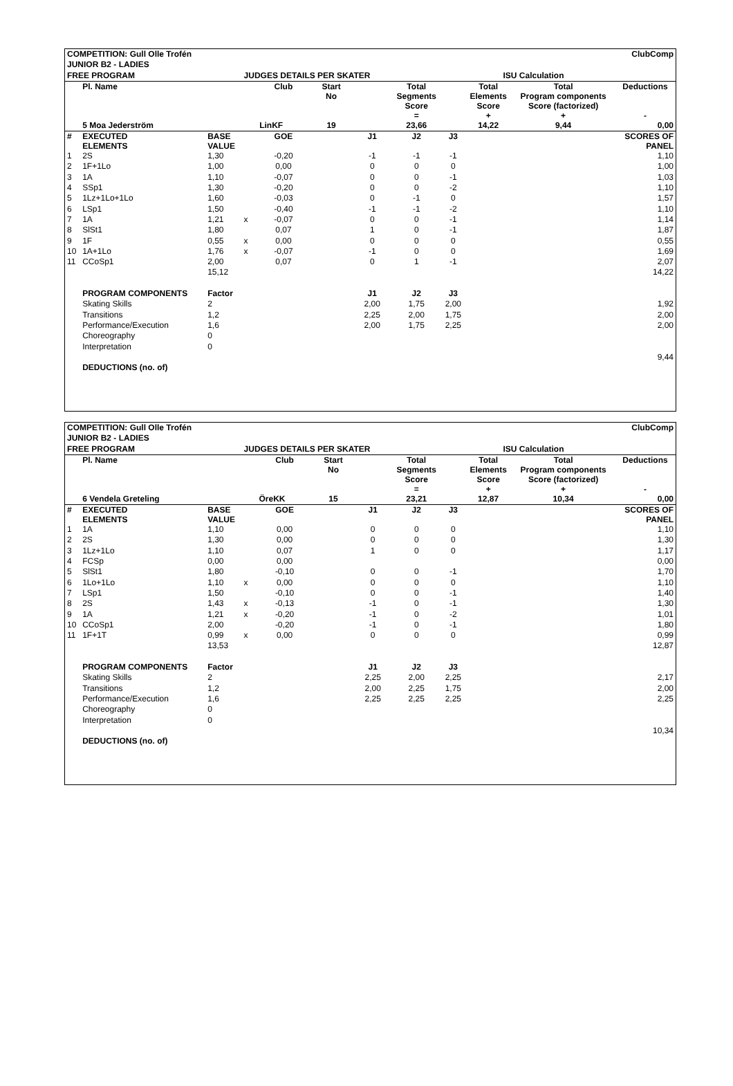| COMPETITION: Gull Olle Trofén | | | | | | ClubComp | | | | | |
| JUNIOR B2 - LADIES | | | | | | | | | | | |
| FREE PROGRAM | | | JUDGES DETAILS PER SKATER | | | | ISU Calculation | | | | |
| | Pl. Name | | | Club | Start No | | Total Segments Score = | | Total Elements Score + | Total Program components Score (factorized) + | Deductions - |
| | 5 Moa Jederström | | | LinKF | 19 | | 23,66 | | 14,22 | 9,44 | 0,00 |
| # | EXECUTED ELEMENTS | BASE VALUE | | GOE | | J1 | J2 | J3 | | | SCORES OF PANEL |
| 1 | 2S | 1,30 | | -0,20 | | -1 | -1 | -1 | | | 1,10 |
| 2 | 1F+1Lo | 1,00 | | 0,00 | | 0 | 0 | 0 | | | 1,00 |
| 3 | 1A | 1,10 | | -0,07 | | 0 | 0 | -1 | | | 1,03 |
| 4 | SSp1 | 1,30 | | -0,20 | | 0 | 0 | -2 | | | 1,10 |
| 5 | 1Lz+1Lo+1Lo | 1,60 | | -0,03 | | 0 | -1 | 0 | | | 1,57 |
| 6 | LSp1 | 1,50 | | -0,40 | | -1 | -1 | -2 | | | 1,10 |
| 7 | 1A | 1,21 | x | -0,07 | | 0 | 0 | -1 | | | 1,14 |
| 8 | SlSt1 | 1,80 | | 0,07 | | 1 | 0 | -1 | | | 1,87 |
| 9 | 1F | 0,55 | x | 0,00 | | 0 | 0 | 0 | | | 0,55 |
| 10 | 1A+1Lo | 1,76 | x | -0,07 | | -1 | 0 | 0 | | | 1,69 |
| 11 | CCoSp1 | 2,00 | | 0,07 | | 0 | 1 | -1 | | | 2,07 |
| | | 15,12 | | | | | | | | | 14,22 |
| | PROGRAM COMPONENTS | Factor | | | | J1 | J2 | J3 | | | |
| | Skating Skills | 2 | | | | 2,00 | 1,75 | 2,00 | | | 1,92 |
| | Transitions | 1,2 | | | | 2,25 | 2,00 | 1,75 | | | 2,00 |
| | Performance/Execution | 1,6 | | | | 2,00 | 1,75 | 2,25 | | | 2,00 |
| | Choreography | 0 | | | | | | | | | |
| | Interpretation | 0 | | | | | | | | | |
| | | | | | | | | | | | 9,44 |
| | DEDUCTIONS (no. of) | | | | | | | | | | |
| COMPETITION: Gull Olle Trofén | | | | | | ClubComp | | | | | |
| JUNIOR B2 - LADIES | | | | | | | | | | | |
| FREE PROGRAM | | | JUDGES DETAILS PER SKATER | | | | ISU Calculation | | | | |
| | Pl. Name | | | Club | Start No | | Total Segments Score = | | Total Elements Score + | Total Program components Score (factorized) + | Deductions - |
| | 6 Vendela Greteling | | | ÖreKK | 15 | | 23,21 | | 12,87 | 10,34 | 0,00 |
| # | EXECUTED ELEMENTS | BASE VALUE | | GOE | | J1 | J2 | J3 | | | SCORES OF PANEL |
| 1 | 1A | 1,10 | | 0,00 | | 0 | 0 | 0 | | | 1,10 |
| 2 | 2S | 1,30 | | 0,00 | | 0 | 0 | 0 | | | 1,30 |
| 3 | 1Lz+1Lo | 1,10 | | 0,07 | | 1 | 0 | 0 | | | 1,17 |
| 4 | FCSp | 0,00 | | 0,00 | | | | | | | 0,00 |
| 5 | SlSt1 | 1,80 | | -0,10 | | 0 | 0 | -1 | | | 1,70 |
| 6 | 1Lo+1Lo | 1,10 | x | 0,00 | | 0 | 0 | 0 | | | 1,10 |
| 7 | LSp1 | 1,50 | | -0,10 | | 0 | 0 | -1 | | | 1,40 |
| 8 | 2S | 1,43 | x | -0,13 | | -1 | 0 | -1 | | | 1,30 |
| 9 | 1A | 1,21 | x | -0,20 | | -1 | 0 | -2 | | | 1,01 |
| 10 | CCoSp1 | 2,00 | | -0,20 | | -1 | 0 | -1 | | | 1,80 |
| 11 | 1F+1T | 0,99 | x | 0,00 | | 0 | 0 | 0 | | | 0,99 |
| | | 13,53 | | | | | | | | | 12,87 |
| | PROGRAM COMPONENTS | Factor | | | | J1 | J2 | J3 | | | |
| | Skating Skills | 2 | | | | 2,25 | 2,00 | 2,25 | | | 2,17 |
| | Transitions | 1,2 | | | | 2,00 | 2,25 | 1,75 | | | 2,00 |
| | Performance/Execution | 1,6 | | | | 2,25 | 2,25 | 2,25 | | | 2,25 |
| | Choreography | 0 | | | | | | | | | |
| | Interpretation | 0 | | | | | | | | | |
| | | | | | | | | | | | 10,34 |
| | DEDUCTIONS (no. of) | | | | | | | | | | |